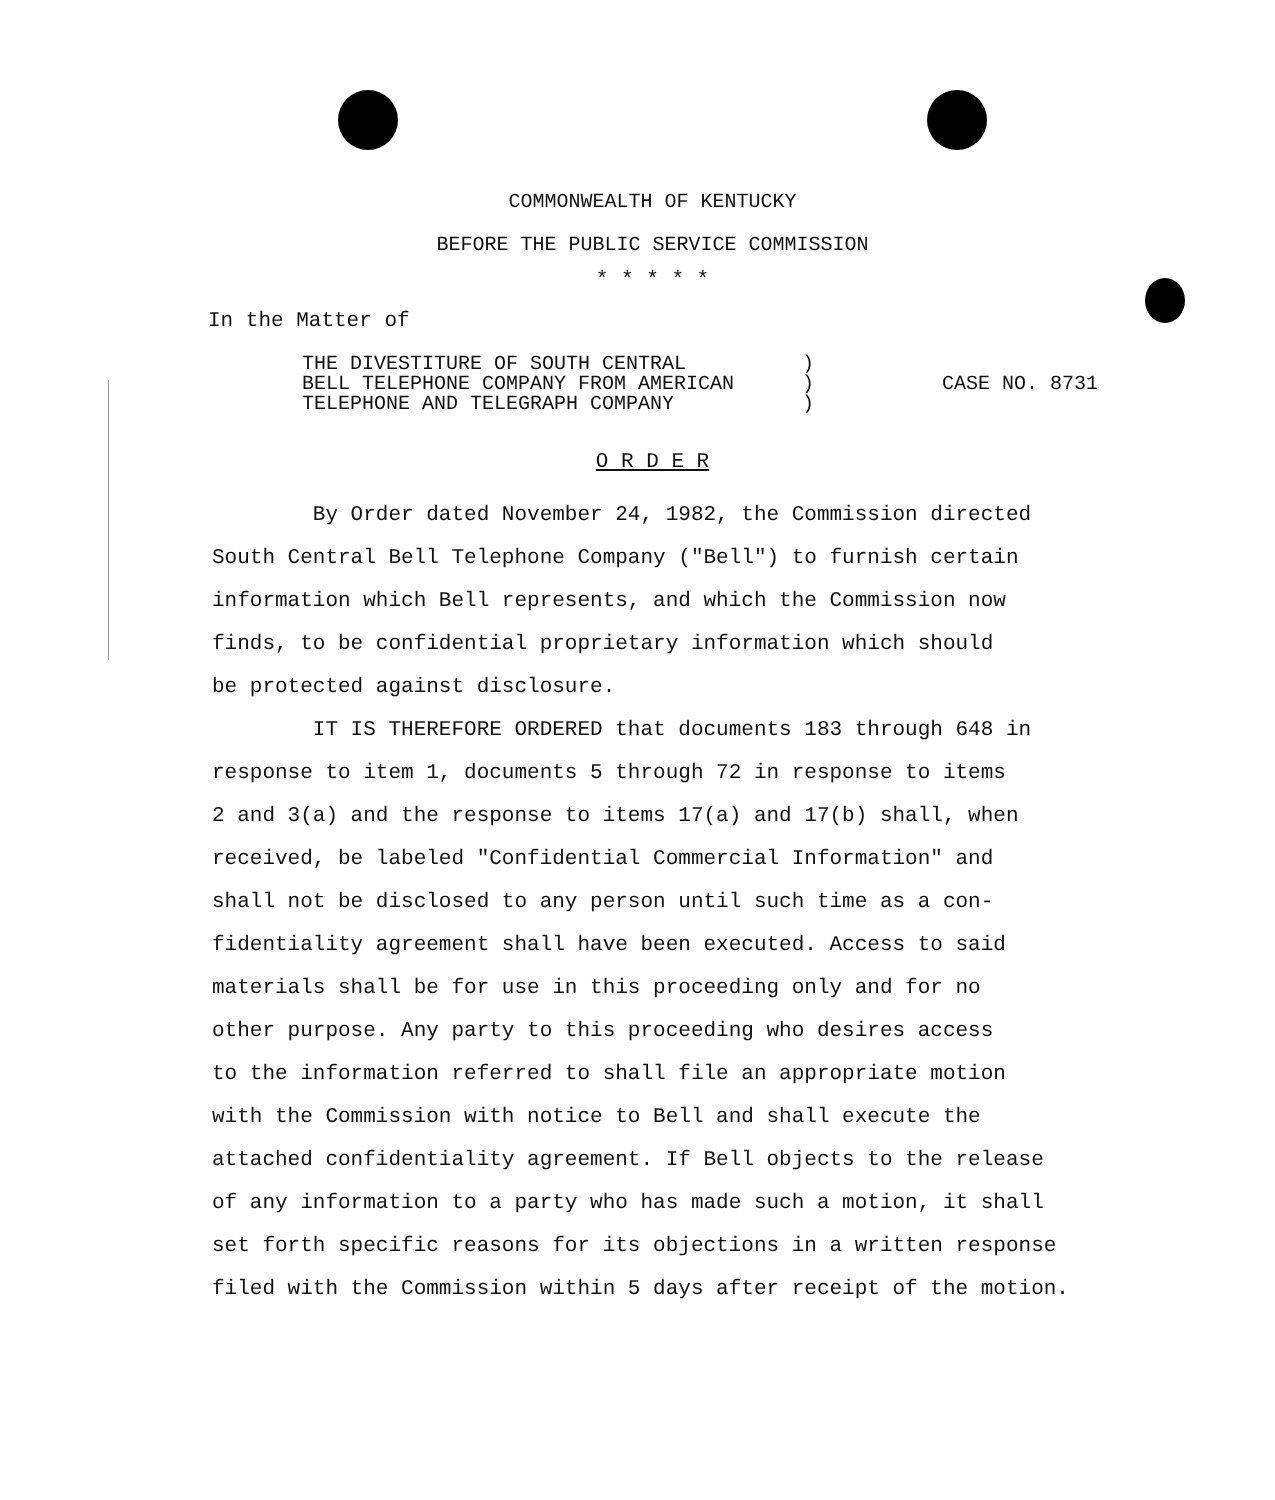COMMONWEALTH OF KENTUCKY
BEFORE THE PUBLIC SERVICE COMMISSION
* * * * *
In the Matter of
THE DIVESTITURE OF SOUTH CENTRAL
BELL TELEPHONE COMPANY FROM AMERICAN
TELEPHONE AND TELEGRAPH COMPANY
)
)
)
CASE NO. 8731
O R D E R
By Order dated November 24, 1982, the Commission directed
South Central Bell Telephone Company ("Bell") to furnish certain
information which Bell represents, and which the Commission now
finds, to be confidential proprietary information which should
be protected against disclosure.
IT IS THEREFORE ORDERED that documents 183 through 648 in
response to item 1, documents 5 through 72 in response to items
2 and 3(a) and the response to items 17(a) and 17(b) shall, when
received, be labeled "Confidential Commercial Information" and
shall not be disclosed to any person until such time as a con-
fidentiality agreement shall have been executed. Access to said
materials shall be for use in this proceeding only and for no
other purpose. Any party to this proceeding who desires access
to the information referred to shall file an appropriate motion
with the Commission with notice to Bell and shall execute the
attached confidentiality agreement. If Bell objects to the release
of any information to a party who has made such a motion, it shall
set forth specific reasons for its objections in a written response
filed with the Commission within 5 days after receipt of the motion.